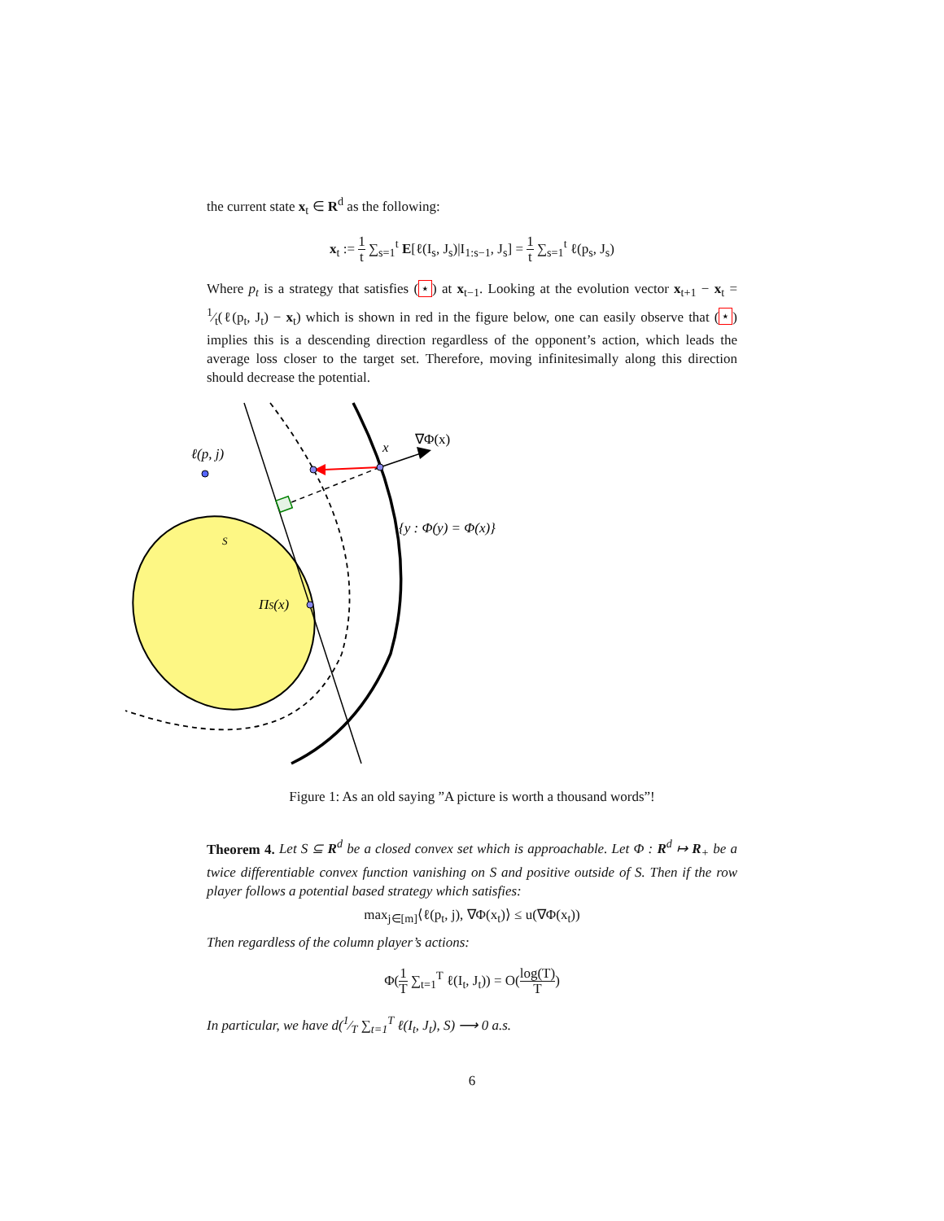the current state x<sub>t</sub> ∈ R<sup>d</sup> as the following:
x<sub>t</sub> := 1 t ∑<sub>s=1</sub><sup>t</sup> E[ℓ(I<sub>s</sub>, J<sub>s</sub>)|I<sub>1:s−1</sub>, J<sub>s</sub>] = 1 t ∑<sub>s=1</sub><sup>t</sup> ℓ(p<sub>s</sub>, J<sub>s</sub>)
Where p<sub>t</sub> is a strategy that satisfies (⋆) at x<sub>t−1</sub>. Looking at the evolution vector x<sub>t+1</sub> − x<sub>t</sub> = 1⁄t(ℓ(p<sub>t</sub>, J<sub>t</sub>) − x<sub>t</sub>) which is shown in red in the figure below, one can easily observe that (⋆) implies this is a descending direction regardless of the opponent’s action, which leads the average loss closer to the target set. Therefore, moving infinitesimally along this direction should decrease the potential.
ℓ(p, j)
x
∇Φ(x)
{y : Φ(y) = Φ(x)}
S
ΠS(x)
Figure 1: As an old saying ”A picture is worth a thousand words”!
Theorem 4. Let S ⊆ R<sup>d</sup> be a closed convex set which is approachable. Let Φ : R<sup>d</sup> ↦ R<sub>+</sub> be a twice differentiable convex function vanishing on S and positive outside of S. Then if the row player follows a potential based strategy which satisfies:
max<sub>j∈[m]</sub>⟨ℓ(p<sub>t</sub>, j), ∇Φ(x<sub>t</sub>)⟩ ≤ u(∇Φ(x<sub>t</sub>))
Then regardless of the column player’s actions:
Φ(1 T ∑<sub>t=1</sub><sup>T</sup> ℓ(I<sub>t</sub>, J<sub>t</sub>)) = O(log(T) T)
In particular, we have d(1⁄T ∑<sub>t=1</sub><sup>T</sup> ℓ(I<sub>t</sub>, J<sub>t</sub>), S) ⟶ 0 a.s.
6